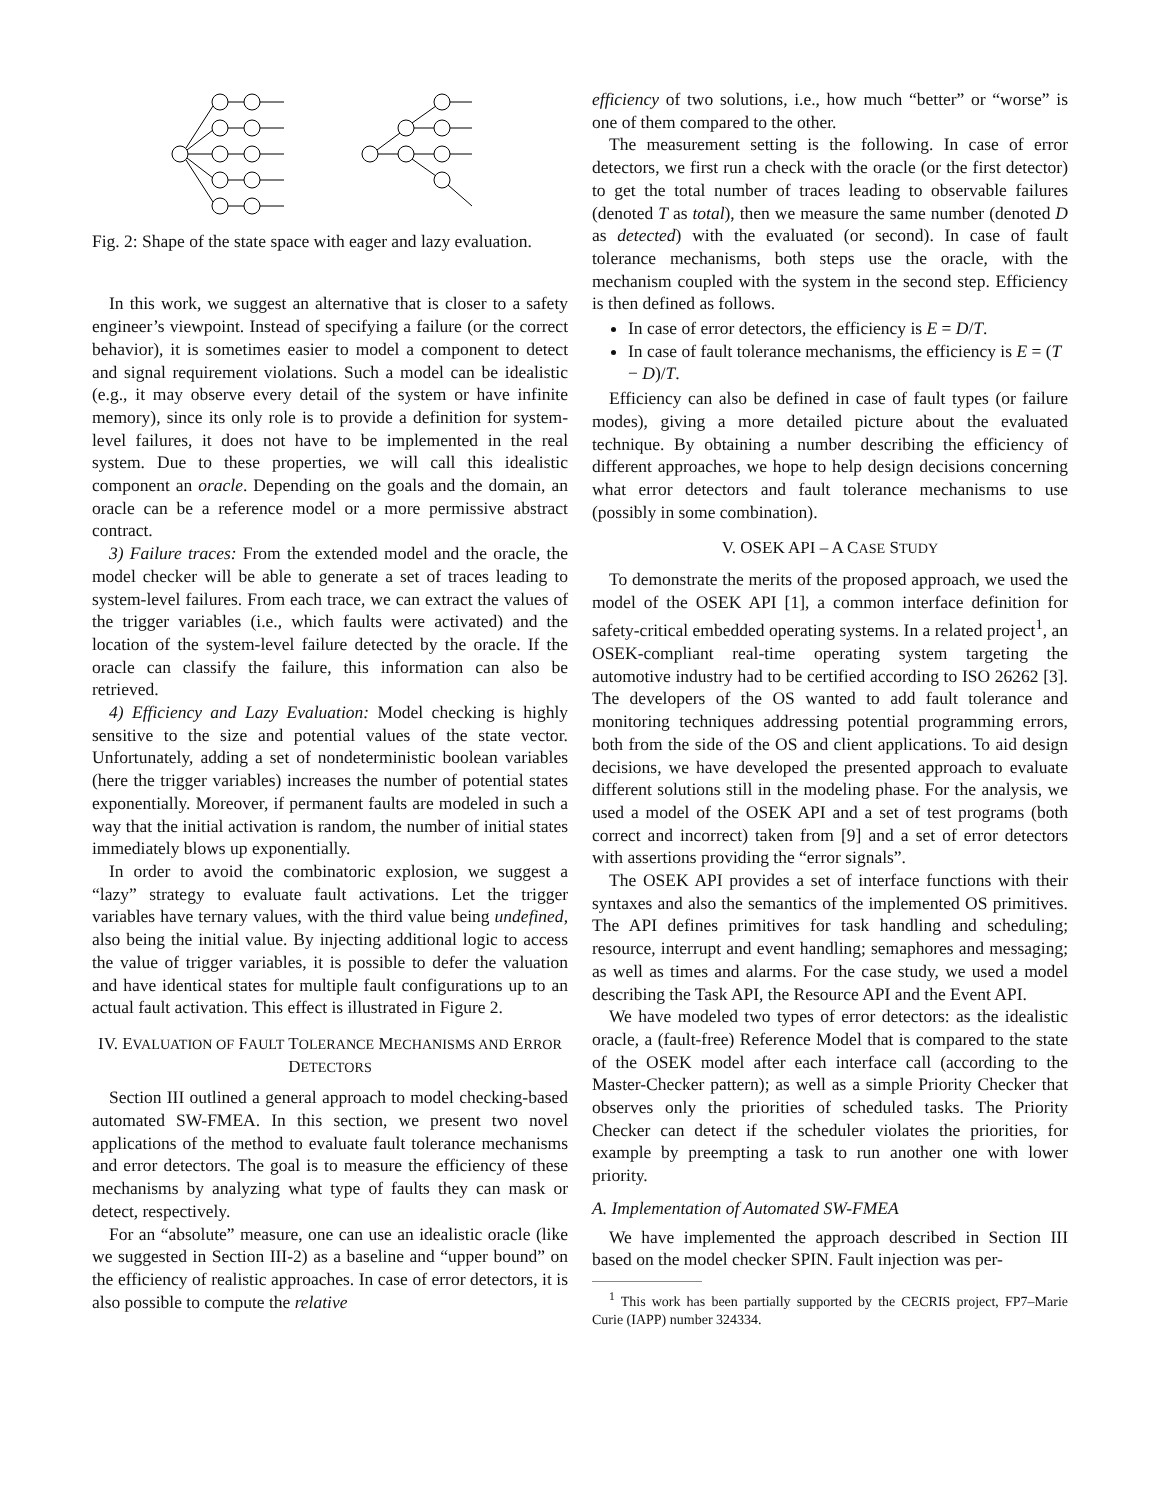Fig. 2: Shape of the state space with eager and lazy evaluation.
In this work, we suggest an alternative that is closer to a safety engineer’s viewpoint. Instead of specifying a failure (or the correct behavior), it is sometimes easier to model a component to detect and signal requirement violations. Such a model can be idealistic (e.g., it may observe every detail of the system or have infinite memory), since its only role is to provide a definition for system-level failures, it does not have to be implemented in the real system. Due to these properties, we will call this idealistic component an oracle. Depending on the goals and the domain, an oracle can be a reference model or a more permissive abstract contract.
3) Failure traces: From the extended model and the oracle, the model checker will be able to generate a set of traces leading to system-level failures. From each trace, we can extract the values of the trigger variables (i.e., which faults were activated) and the location of the system-level failure detected by the oracle. If the oracle can classify the failure, this information can also be retrieved.
4) Efficiency and Lazy Evaluation: Model checking is highly sensitive to the size and potential values of the state vector. Unfortunately, adding a set of nondeterministic boolean variables (here the trigger variables) increases the number of potential states exponentially. Moreover, if permanent faults are modeled in such a way that the initial activation is random, the number of initial states immediately blows up exponentially.
In order to avoid the combinatoric explosion, we suggest a “lazy” strategy to evaluate fault activations. Let the trigger variables have ternary values, with the third value being undefined, also being the initial value. By injecting additional logic to access the value of trigger variables, it is possible to defer the valuation and have identical states for multiple fault configurations up to an actual fault activation. This effect is illustrated in Figure 2.
IV. EVALUATION OF FAULT TOLERANCE MECHANISMS AND ERROR DETECTORS
Section III outlined a general approach to model checking-based automated SW-FMEA. In this section, we present two novel applications of the method to evaluate fault tolerance mechanisms and error detectors. The goal is to measure the efficiency of these mechanisms by analyzing what type of faults they can mask or detect, respectively.
For an “absolute” measure, one can use an idealistic oracle (like we suggested in Section III-2) as a baseline and “upper bound” on the efficiency of realistic approaches. In case of error detectors, it is also possible to compute the relative
efficiency of two solutions, i.e., how much “better” or “worse” is one of them compared to the other.
The measurement setting is the following. In case of error detectors, we first run a check with the oracle (or the first detector) to get the total number of traces leading to observable failures (denoted T as total), then we measure the same number (denoted D as detected) with the evaluated (or second). In case of fault tolerance mechanisms, both steps use the oracle, with the mechanism coupled with the system in the second step. Efficiency is then defined as follows.
In case of error detectors, the efficiency is E = D/T.
In case of fault tolerance mechanisms, the efficiency is E = (T − D)/T.
Efficiency can also be defined in case of fault types (or failure modes), giving a more detailed picture about the evaluated technique. By obtaining a number describing the efficiency of different approaches, we hope to help design decisions concerning what error detectors and fault tolerance mechanisms to use (possibly in some combination).
V. OSEK API – A CASE STUDY
To demonstrate the merits of the proposed approach, we used the model of the OSEK API [1], a common interface definition for safety-critical embedded operating systems. In a related project<sup>1</sup>, an OSEK-compliant real-time operating system targeting the automotive industry had to be certified according to ISO 26262 [3]. The developers of the OS wanted to add fault tolerance and monitoring techniques addressing potential programming errors, both from the side of the OS and client applications. To aid design decisions, we have developed the presented approach to evaluate different solutions still in the modeling phase. For the analysis, we used a model of the OSEK API and a set of test programs (both correct and incorrect) taken from [9] and a set of error detectors with assertions providing the “error signals”.
The OSEK API provides a set of interface functions with their syntaxes and also the semantics of the implemented OS primitives. The API defines primitives for task handling and scheduling; resource, interrupt and event handling; semaphores and messaging; as well as times and alarms. For the case study, we used a model describing the Task API, the Resource API and the Event API.
We have modeled two types of error detectors: as the idealistic oracle, a (fault-free) Reference Model that is compared to the state of the OSEK model after each interface call (according to the Master-Checker pattern); as well as a simple Priority Checker that observes only the priorities of scheduled tasks. The Priority Checker can detect if the scheduler violates the priorities, for example by preempting a task to run another one with lower priority.
A. Implementation of Automated SW-FMEA
We have implemented the approach described in Section III based on the model checker SPIN. Fault injection was per-
<sup>1</sup> This work has been partially supported by the CECRIS project, FP7–Marie Curie (IAPP) number 324334.